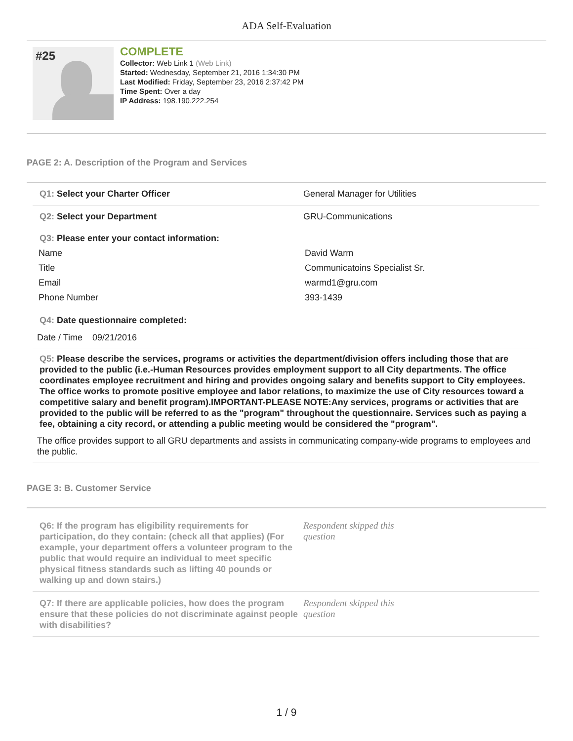ADA Self-Evaluation
#25
COMPLETE
Collector: Web Link 1 (Web Link)
Started: Wednesday, September 21, 2016 1:34:30 PM
Last Modified: Friday, September 23, 2016 2:37:42 PM
Time Spent: Over a day
IP Address: 198.190.222.254
PAGE 2: A. Description of the Program and Services
Q1: Select your Charter Officer General Manager for Utilities
Q2: Select your Department GRU-Communications
Q3: Please enter your contact information:
Name David Warm
Title Communicatoins Specialist Sr.
Email warmd1@gru.com
Phone Number 393-1439
Q4: Date questionnaire completed:
Date / Time 09/21/2016
Q5: Please describe the services, programs or activities the department/division offers including those that are provided to the public (i.e.-Human Resources provides employment support to all City departments. The office coordinates employee recruitment and hiring and provides ongoing salary and benefits support to City employees. The office works to promote positive employee and labor relations, to maximize the use of City resources toward a competitive salary and benefit program).IMPORTANT-PLEASE NOTE:Any services, programs or activities that are provided to the public will be referred to as the "program" throughout the questionnaire. Services such as paying a fee, obtaining a city record, or attending a public meeting would be considered the "program".
The office provides support to all GRU departments and assists in communicating company-wide programs to employees and the public.
PAGE 3: B. Customer Service
Q6: If the program has eligibility requirements for participation, do they contain: (check all that applies) (For example, your department offers a volunteer program to the public that would require an individual to meet specific physical fitness standards such as lifting 40 pounds or walking up and down stairs.)
Respondent skipped this question
Q7: If there are applicable policies, how does the program ensure that these policies do not discriminate against people with disabilities?
Respondent skipped this question
1 / 9